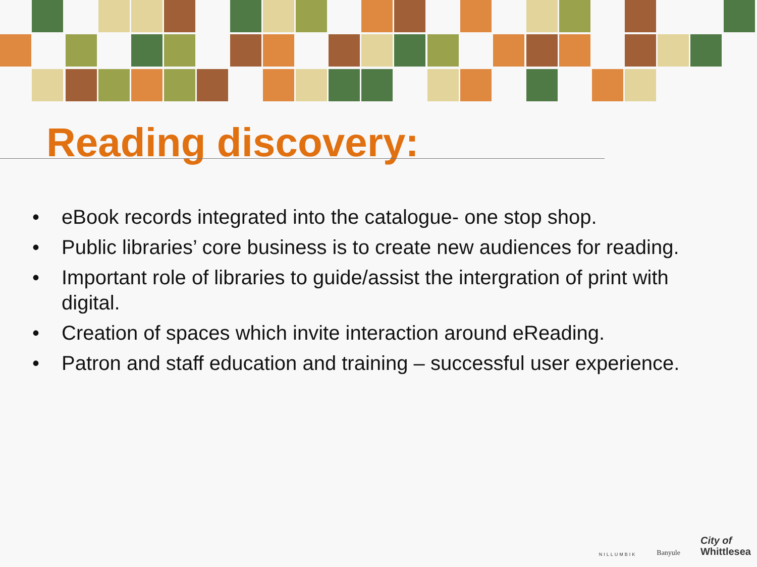Reading discovery:
• eBook records integrated into the catalogue- one stop shop.
• Public libraries’ core business is to create new audiences for reading.
• Important role of libraries to guide/assist the intergration of print with digital.
• Creation of spaces which invite interaction around eReading.
• Patron and staff education and training – successful user experience.
NILLUMBIK
Banyule
City of
Whittlesea